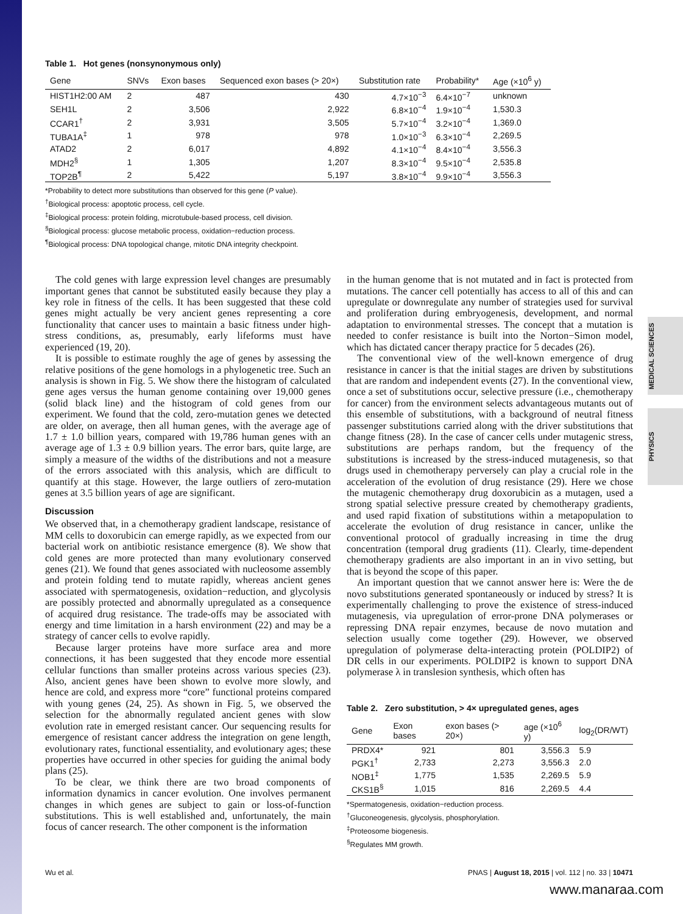MEDICAL SCIENCES
PHYSICS
Table 1. Hot genes (nonsynonymous only)
| Gene | SNVs | Exon bases | Sequenced exon bases (> 20×) | Substitution rate | Probability* | Age (×10<sup>6</sup> y) |
| --- | --- | --- | --- | --- | --- | --- |
| HIST1H2:00 AM | 2 | 487 | 430 | 4.7×10<sup>−3</sup> | 6.4×10<sup>−7</sup> | unknown |
| SEH1L | 2 | 3,506 | 2,922 | 6.8×10<sup>−4</sup> | 1.9×10<sup>−4</sup> | 1,530.3 |
| CCAR1<sup>†</sup> | 2 | 3,931 | 3,505 | 5.7×10<sup>−4</sup> | 3.2×10<sup>−4</sup> | 1,369.0 |
| TUBA1A<sup>‡</sup> | 1 | 978 | 978 | 1.0×10<sup>−3</sup> | 6.3×10<sup>−4</sup> | 2,269.5 |
| ATAD2 | 2 | 6,017 | 4,892 | 4.1×10<sup>−4</sup> | 8.4×10<sup>−4</sup> | 3,556.3 |
| MDH2<sup>§</sup> | 1 | 1,305 | 1,207 | 8.3×10<sup>−4</sup> | 9.5×10<sup>−4</sup> | 2,535.8 |
| TOP2B<sup>¶</sup> | 2 | 5,422 | 5,197 | 3.8×10<sup>−4</sup> | 9.9×10<sup>−4</sup> | 3,556.3 |
*Probability to detect more substitutions than observed for this gene (P value).
<sup>†</sup> Biological process: apoptotic process, cell cycle.
<sup>‡</sup> Biological process: protein folding, microtubule-based process, cell division.
<sup>§</sup> Biological process: glucose metabolic process, oxidation−reduction process.
<sup>¶</sup> Biological process: DNA topological change, mitotic DNA integrity checkpoint.
The cold genes with large expression level changes are presumably important genes that cannot be substituted easily because they play a key role in fitness of the cells. It has been suggested that these cold genes might actually be very ancient genes representing a core functionality that cancer uses to maintain a basic fitness under high-stress conditions, as, presumably, early lifeforms must have experienced (19, 20).
It is possible to estimate roughly the age of genes by assessing the relative positions of the gene homologs in a phylogenetic tree. Such an analysis is shown in Fig. 5. We show there the histogram of calculated gene ages versus the human genome containing over 19,000 genes (solid black line) and the histogram of cold genes from our experiment. We found that the cold, zero-mutation genes we detected are older, on average, then all human genes, with the average age of 1.7 ± 1.0 billion years, compared with 19,786 human genes with an average age of 1.3 ± 0.9 billion years. The error bars, quite large, are simply a measure of the widths of the distributions and not a measure of the errors associated with this analysis, which are difficult to quantify at this stage. However, the large outliers of zero-mutation genes at 3.5 billion years of age are significant.
Discussion
We observed that, in a chemotherapy gradient landscape, resistance of MM cells to doxorubicin can emerge rapidly, as we expected from our bacterial work on antibiotic resistance emergence (8). We show that cold genes are more protected than many evolutionary conserved genes (21). We found that genes associated with nucleosome assembly and protein folding tend to mutate rapidly, whereas ancient genes associated with spermatogenesis, oxidation−reduction, and glycolysis are possibly protected and abnormally upregulated as a consequence of acquired drug resistance. The trade-offs may be associated with energy and time limitation in a harsh environment (22) and may be a strategy of cancer cells to evolve rapidly.
Because larger proteins have more surface area and more connections, it has been suggested that they encode more essential cellular functions than smaller proteins across various species (23). Also, ancient genes have been shown to evolve more slowly, and hence are cold, and express more “core” functional proteins compared with young genes (24, 25). As shown in Fig. 5, we observed the selection for the abnormally regulated ancient genes with slow evolution rate in emerged resistant cancer. Our sequencing results for emergence of resistant cancer address the integration on gene length, evolutionary rates, functional essentiality, and evolutionary ages; these properties have occurred in other species for guiding the animal body plans (25).
To be clear, we think there are two broad components of information dynamics in cancer evolution. One involves permanent changes in which genes are subject to gain or loss-of-function substitutions. This is well established and, unfortunately, the main focus of cancer research. The other component is the information
in the human genome that is not mutated and in fact is protected from mutations. The cancer cell potentially has access to all of this and can upregulate or downregulate any number of strategies used for survival and proliferation during embryogenesis, development, and normal adaptation to environmental stresses. The concept that a mutation is needed to confer resistance is built into the Norton−Simon model, which has dictated cancer therapy practice for 5 decades (26).
The conventional view of the well-known emergence of drug resistance in cancer is that the initial stages are driven by substitutions that are random and independent events (27). In the conventional view, once a set of substitutions occur, selective pressure (i.e., chemotherapy for cancer) from the environment selects advantageous mutants out of this ensemble of substitutions, with a background of neutral fitness passenger substitutions carried along with the driver substitutions that change fitness (28). In the case of cancer cells under mutagenic stress, substitutions are perhaps random, but the frequency of the substitutions is increased by the stress-induced mutagenesis, so that drugs used in chemotherapy perversely can play a crucial role in the acceleration of the evolution of drug resistance (29). Here we chose the mutagenic chemotherapy drug doxorubicin as a mutagen, used a strong spatial selective pressure created by chemotherapy gradients, and used rapid fixation of substitutions within a metapopulation to accelerate the evolution of drug resistance in cancer, unlike the conventional protocol of gradually increasing in time the drug concentration (temporal drug gradients (11). Clearly, time-dependent chemotherapy gradients are also important in an in vivo setting, but that is beyond the scope of this paper.
An important question that we cannot answer here is: Were the de novo substitutions generated spontaneously or induced by stress? It is experimentally challenging to prove the existence of stress-induced mutagenesis, via upregulation of error-prone DNA polymerases or repressing DNA repair enzymes, because de novo mutation and selection usually come together (29). However, we observed upregulation of polymerase delta-interacting protein (POLDIP2) of DR cells in our experiments. POLDIP2 is known to support DNA polymerase λ in translesion synthesis, which often has
Table 2. Zero substitution, > 4× upregulated genes, ages
| Gene | Exon bases | exon bases (> 20×) | age (×10<sup>6</sup> y) | log<sub>2</sub>(DR/WT) |
| --- | --- | --- | --- | --- |
| PRDX4* | 921 | 801 | 3,556.3 | 5.9 |
| PGK1<sup>†</sup> | 2,733 | 2,273 | 3,556.3 | 2.0 |
| NOB1<sup>‡</sup> | 1,775 | 1,535 | 2,269.5 | 5.9 |
| CKS1B<sup>§</sup> | 1,015 | 816 | 2,269.5 | 4.4 |
*Spermatogenesis, oxidation−reduction process.
<sup>†</sup> Gluconeogenesis, glycolysis, phosphorylation.
<sup>‡</sup> Proteosome biogenesis.
<sup>§</sup> Regulates MM growth.
Wu et al. PNAS | August 18, 2015 | vol. 112 | no. 33 | 10471
www.manaraa.com